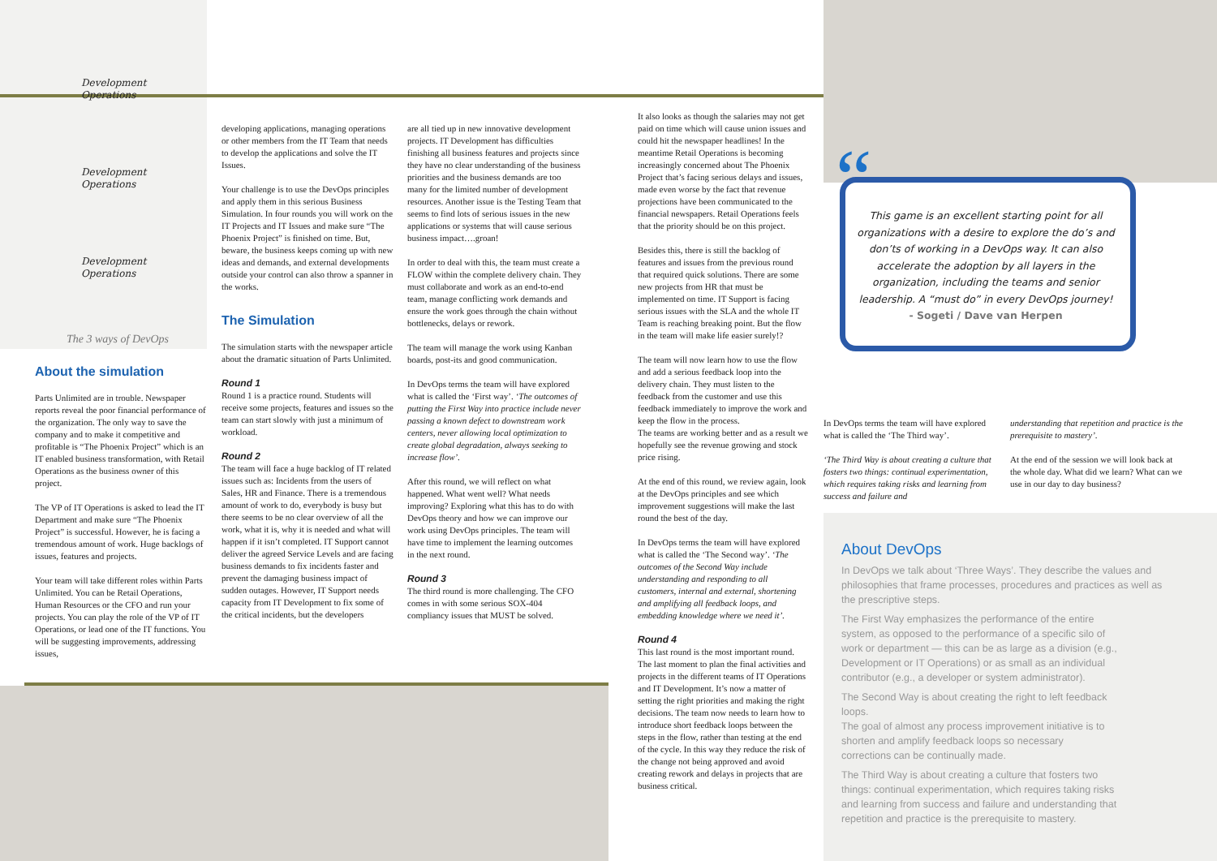Development Operations
Development Operations
Development Operations
The 3 ways of DevOps
About the simulation
Parts Unlimited are in trouble. Newspaper reports reveal the poor financial performance of the organization. The only way to save the company and to make it competitive and profitable is “The Phoenix Project” which is an IT enabled business transformation, with Retail Operations as the business owner of this project.
The VP of IT Operations is asked to lead the IT Department and make sure “The Phoenix Project” is successful. However, he is facing a tremendous amount of work. Huge backlogs of issues, features and projects.
Your team will take different roles within Parts Unlimited. You can be Retail Operations, Human Resources or the CFO and run your projects. You can play the role of the VP of IT Operations, or lead one of the IT functions. You will be suggesting improvements, addressing issues,
developing applications, managing operations or other members from the IT Team that needs to develop the applications and solve the IT Issues.
Your challenge is to use the DevOps principles and apply them in this serious Business Simulation. In four rounds you will work on the IT Projects and IT Issues and make sure “The Phoenix Project” is finished on time. But, beware, the business keeps coming up with new ideas and demands, and external developments outside your control can also throw a spanner in the works.
The Simulation
The simulation starts with the newspaper article about the dramatic situation of Parts Unlimited.
Round 1
Round 1 is a practice round. Students will receive some projects, features and issues so the team can start slowly with just a minimum of workload.
Round 2
The team will face a huge backlog of IT related issues such as: Incidents from the users of Sales, HR and Finance. There is a tremendous amount of work to do, everybody is busy but there seems to be no clear overview of all the work, what it is, why it is needed and what will happen if it isn’t completed. IT Support cannot deliver the agreed Service Levels and are facing business demands to fix incidents faster and prevent the damaging business impact of sudden outages. However, IT Support needs capacity from IT Development to fix some of the critical incidents, but the developers
are all tied up in new innovative development projects. IT Development has difficulties finishing all business features and projects since they have no clear understanding of the business priorities and the business demands are too many for the limited number of development resources. Another issue is the Testing Team that seems to find lots of serious issues in the new applications or systems that will cause serious business impact….groan!
In order to deal with this, the team must create a FLOW within the complete delivery chain. They must collaborate and work as an end-to-end team, manage conflicting work demands and ensure the work goes through the chain without bottlenecks, delays or rework.
The team will manage the work using Kanban boards, post-its and good communication.
In DevOps terms the team will have explored what is called the ‘First way’. ‘The outcomes of putting the First Way into practice include never passing a known defect to downstream work centers, never allowing local optimization to create global degradation, always seeking to increase flow’.
After this round, we will reflect on what happened. What went well? What needs improving? Exploring what this has to do with DevOps theory and how we can improve our work using DevOps principles. The team will have time to implement the learning outcomes in the next round.
Round 3
The third round is more challenging. The CFO comes in with some serious SOX-404 compliancy issues that MUST be solved.
It also looks as though the salaries may not get paid on time which will cause union issues and could hit the newspaper headlines! In the meantime Retail Operations is becoming increasingly concerned about The Phoenix Project that’s facing serious delays and issues, made even worse by the fact that revenue projections have been communicated to the financial newspapers. Retail Operations feels that the priority should be on this project.
Besides this, there is still the backlog of features and issues from the previous round that required quick solutions. There are some new projects from HR that must be implemented on time. IT Support is facing serious issues with the SLA and the whole IT Team is reaching breaking point. But the flow in the team will make life easier surely!?
The team will now learn how to use the flow and add a serious feedback loop into the delivery chain. They must listen to the feedback from the customer and use this feedback immediately to improve the work and keep the flow in the process.
The teams are working better and as a result we hopefully see the revenue growing and stock price rising.
At the end of this round, we review again, look at the DevOps principles and see which improvement suggestions will make the last round the best of the day.
In DevOps terms the team will have explored what is called the ‘The Second way’. ‘The outcomes of the Second Way include understanding and responding to all customers, internal and external, shortening and amplifying all feedback loops, and embedding knowledge where we need it’.
Round 4
This last round is the most important round. The last moment to plan the final activities and projects in the different teams of IT Operations and IT Development. It’s now a matter of setting the right priorities and making the right decisions. The team now needs to learn how to introduce short feedback loops between the steps in the flow, rather than testing at the end of the cycle. In this way they reduce the risk of the change not being approved and avoid creating rework and delays in projects that are business critical.
“
This game is an excellent starting point for all organizations with a desire to explore the do’s and don’ts of working in a DevOps way. It can also accelerate the adoption by all layers in the organization, including the teams and senior leadership. A “must do” in every DevOps journey! - Sogeti / Dave van Herpen
In DevOps terms the team will have explored what is called the ‘The Third way’.
‘The Third Way is about creating a culture that fosters two things: continual experimentation, which requires taking risks and learning from success and failure and
understanding that repetition and practice is the prerequisite to mastery’.
At the end of the session we will look back at the whole day. What did we learn? What can we use in our day to day business?
About DevOps
In DevOps we talk about ‘Three Ways’. They describe the values and philosophies that frame processes, procedures and practices as well as the prescriptive steps.
The First Way emphasizes the performance of the entire system, as opposed to the performance of a specific silo of work or department — this can be as large as a division (e.g., Development or IT Operations) or as small as an individual contributor (e.g., a developer or system administrator).
The Second Way is about creating the right to left feedback loops.
The goal of almost any process improvement initiative is to shorten and amplify feedback loops so necessary corrections can be continually made.
The Third Way is about creating a culture that fosters two things: continual experimentation, which requires taking risks and learning from success and failure and understanding that repetition and practice is the prerequisite to mastery.